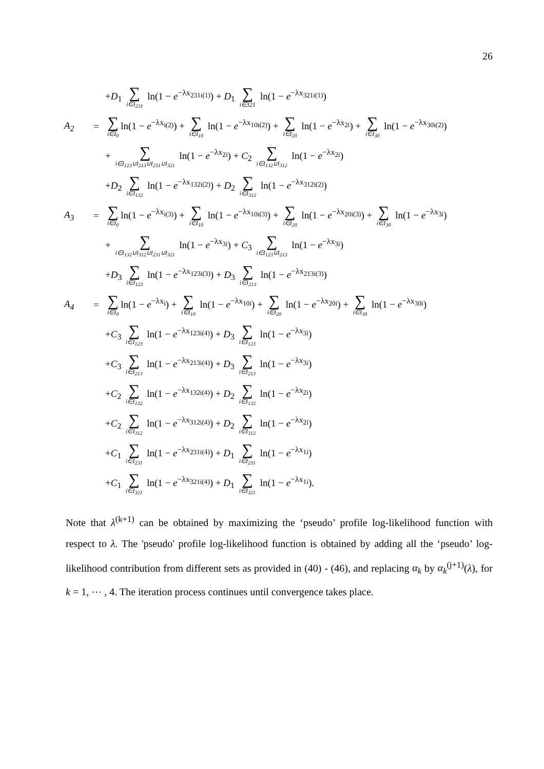26
+D<sub>1</sub> ∑ i∈I<sub>231</sub> ln(1 − e<sup>−λx<sub>231i(1)</sub></sup>) + D<sub>1</sub> ∑ i∈321 ln(1 − e<sup>−λx<sub>321i(1)</sub></sup>)
A<sub>2</sub> = ∑ i∈I<sub>0</sub> ln(1 − e<sup>−λx<sub>i(2)</sub></sup>) + ∑ i∈I<sub>10</sub> ln(1 − e<sup>−λx<sub>10i(2)</sub></sup>) + ∑ i∈I<sub>20</sub> ln(1 − e<sup>−λx<sub>2i</sub></sup>) + ∑ i∈I<sub>30</sub> ln(1 − e<sup>−λx<sub>30i(2)</sub></sup>)
+ ∑ i∈I<sub>123</sub>∪I<sub>213</sub>∪I<sub>231</sub>∪I<sub>321</sub> ln(1 − e<sup>−λx<sub>2i</sub></sup>) + C<sub>2</sub> ∑ i∈I<sub>132</sub>∪I<sub>312</sub> ln(1 − e<sup>−λx<sub>2i</sub></sup>)
+D<sub>2</sub> ∑ i∈I<sub>132</sub> ln(1 − e<sup>−λx<sub>132i(2)</sub></sup>) + D<sub>2</sub> ∑ i∈I<sub>312</sub> ln(1 − e<sup>−λx<sub>312i(2)</sub></sup>)
A<sub>3</sub> = ∑ i∈I<sub>0</sub> ln(1 − e<sup>−λx<sub>i(3)</sub></sup>) + ∑ i∈I<sub>10</sub> ln(1 − e<sup>−λx<sub>10i(3)</sub></sup>) + ∑ i∈I<sub>20</sub> ln(1 − e<sup>−λx<sub>20i(3)</sub></sup>) + ∑ i∈I<sub>30</sub> ln(1 − e<sup>−λx<sub>3i</sub></sup>)
+ ∑ i∈I<sub>132</sub>∪I<sub>312</sub>∪I<sub>231</sub>∪I<sub>321</sub> ln(1 − e<sup>−λx<sub>3i</sub></sup>) + C<sub>3</sub> ∑ i∈I<sub>123</sub>∪I<sub>213</sub> ln(1 − e<sup>−λx<sub>3i</sub></sup>)
+D<sub>3</sub> ∑ i∈I<sub>123</sub> ln(1 − e<sup>−λx<sub>123i(3)</sub></sup>) + D<sub>3</sub> ∑ i∈I<sub>213</sub> ln(1 − e<sup>−λx<sub>213i(3)</sub></sup>)
A<sub>4</sub> = ∑ i∈I<sub>0</sub> ln(1 − e<sup>−λx<sub>i</sub></sup>) + ∑ i∈I<sub>10</sub> ln(1 − e<sup>−λx<sub>10i</sub></sup>) + ∑ i∈I<sub>20</sub> ln(1 − e<sup>−λx<sub>20i</sub></sup>) + ∑ i∈I<sub>30</sub> ln(1 − e<sup>−λx<sub>30i</sub></sup>)
+C<sub>3</sub> ∑ i∈I<sub>123</sub> ln(1 − e<sup>−λx<sub>123i(4)</sub></sup>) + D<sub>3</sub> ∑ i∈I<sub>123</sub> ln(1 − e<sup>−λx<sub>3i</sub></sup>)
+C<sub>3</sub> ∑ i∈I<sub>213</sub> ln(1 − e<sup>−λx<sub>213i(4)</sub></sup>) + D<sub>3</sub> ∑ i∈I<sub>213</sub> ln(1 − e<sup>−λx<sub>3i</sub></sup>)
+C<sub>2</sub> ∑ i∈I<sub>132</sub> ln(1 − e<sup>−λx<sub>132i(4)</sub></sup>) + D<sub>2</sub> ∑ i∈I<sub>132</sub> ln(1 − e<sup>−λx<sub>2i</sub></sup>)
+C<sub>2</sub> ∑ i∈I<sub>312</sub> ln(1 − e<sup>−λx<sub>312i(4)</sub></sup>) + D<sub>2</sub> ∑ i∈I<sub>312</sub> ln(1 − e<sup>−λx<sub>2i</sub></sup>)
+C<sub>1</sub> ∑ i∈I<sub>231</sub> ln(1 − e<sup>−λx<sub>231i(4)</sub></sup>) + D<sub>1</sub> ∑ i∈I<sub>231</sub> ln(1 − e<sup>−λx<sub>1i</sub></sup>)
+C<sub>1</sub> ∑ i∈I<sub>321</sub> ln(1 − e<sup>−λx<sub>321i(4)</sub></sup>) + D<sub>1</sub> ∑ i∈I<sub>321</sub> ln(1 − e<sup>−λx<sub>1i</sub></sup>).
Note that λ<sup>(k+1)</sup> can be obtained by maximizing the ‘pseudo’ profile log-likelihood function with respect to λ. The 'pseudo' profile log-likelihood function is obtained by adding all the ‘pseudo’ log-likelihood contribution from different sets as provided in (40) - (46), and replacing α<sub>k</sub> by α<sub>k</sub><sup>(j+1)</sup>(λ), for k = 1, ⋯ , 4. The iteration process continues until convergence takes place.